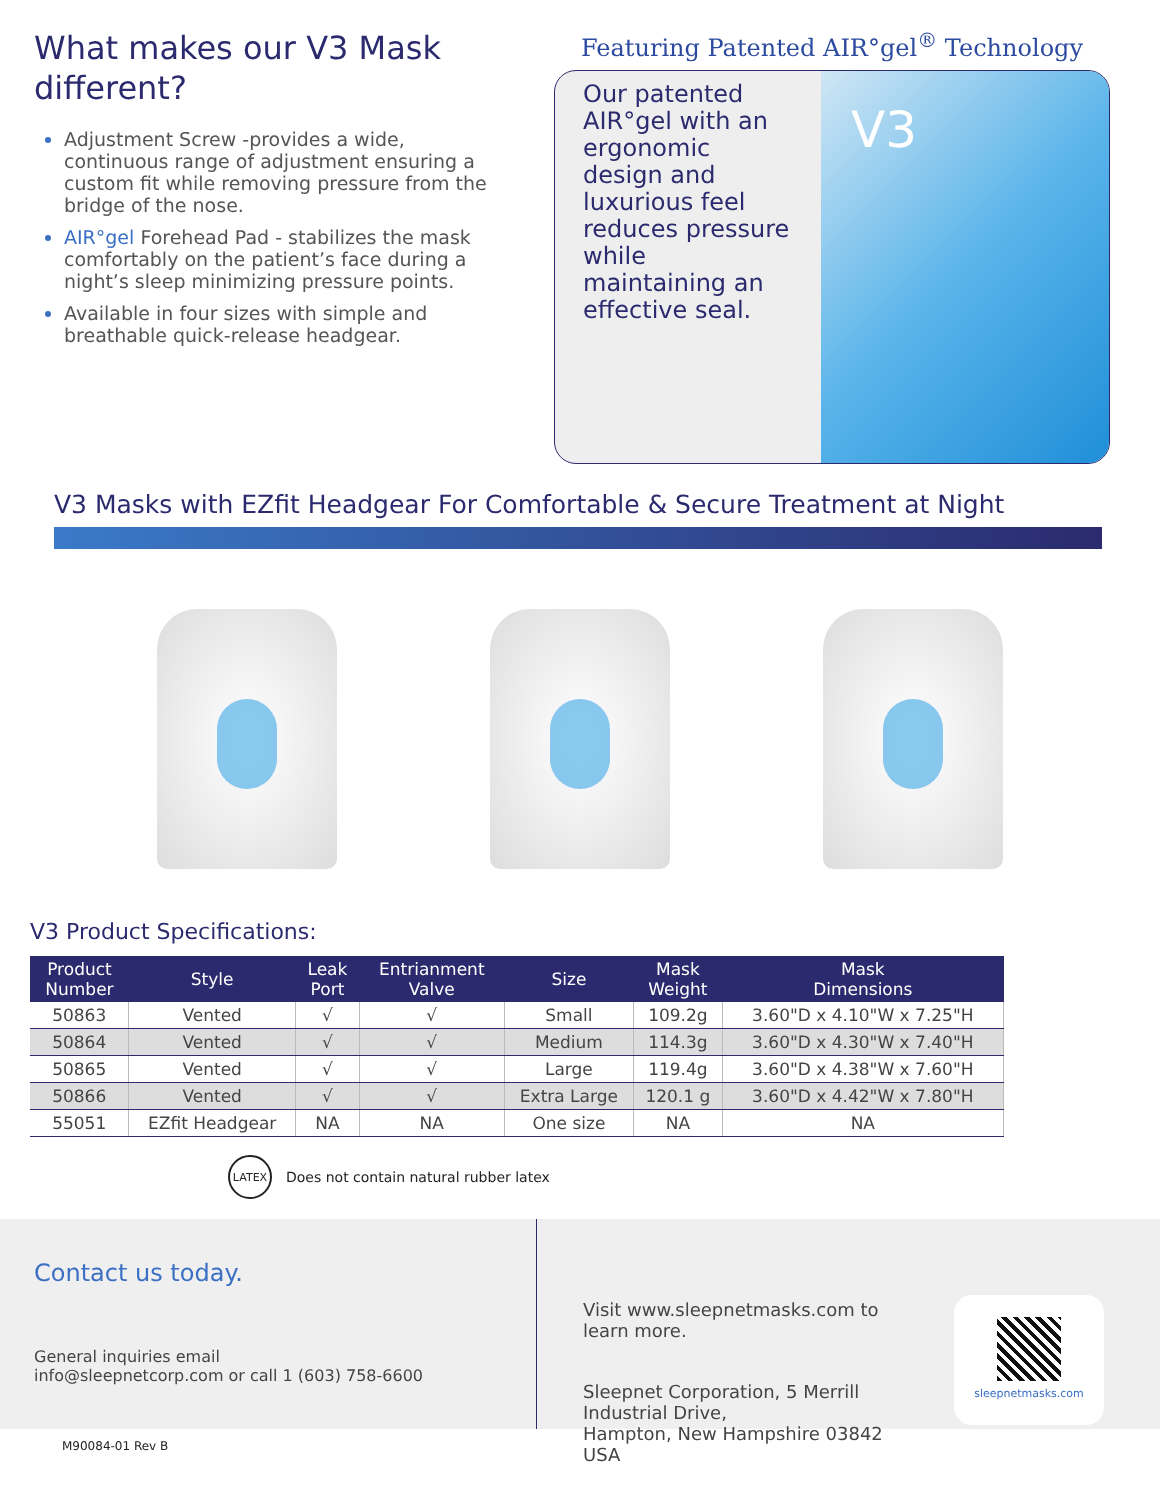What makes our V3 Mask different?
Adjustment Screw -provides a wide, continuous range of adjustment ensuring a custom fit while removing pressure from the bridge of the nose.
AIR°gel Forehead Pad - stabilizes the mask comfortably on the patient’s face during a night’s sleep minimizing pressure points.
Available in four sizes with simple and breathable quick-release headgear.
Featuring Patented AIR°gel<sup>®</sup> Technology
Our patented AIR°gel with an ergonomic design and luxurious feel reduces pressure while maintaining an effective seal.
V3
V3 Masks with EZfit Headgear For Comfortable & Secure Treatment at Night
V3 Product Specifications:
| Product Number | Style | Leak Port | Entrianment Valve | Size | Mask Weight | Mask Dimensions |
| --- | --- | --- | --- | --- | --- | --- |
| 50863 | Vented | √ | √ | Small | 109.2g | 3.60"D x 4.10"W x 7.25"H |
| 50864 | Vented | √ | √ | Medium | 114.3g | 3.60"D x 4.30"W x 7.40"H |
| 50865 | Vented | √ | √ | Large | 119.4g | 3.60"D x 4.38"W x 7.60"H |
| 50866 | Vented | √ | √ | Extra Large | 120.1 g | 3.60"D x 4.42"W x 7.80"H |
| 55051 | EZfit Headgear | NA | NA | One size | NA | NA |
LATEX
Does not contain natural rubber latex
Contact us today.
General inquiries email
info@sleepnetcorp.com or call 1 (603) 758-6600
Visit www.sleepnetmasks.com to learn more.
Sleepnet Corporation, 5 Merrill Industrial Drive,
Hampton, New Hampshire 03842 USA
sleepnetmasks.com
M90084-01 Rev B